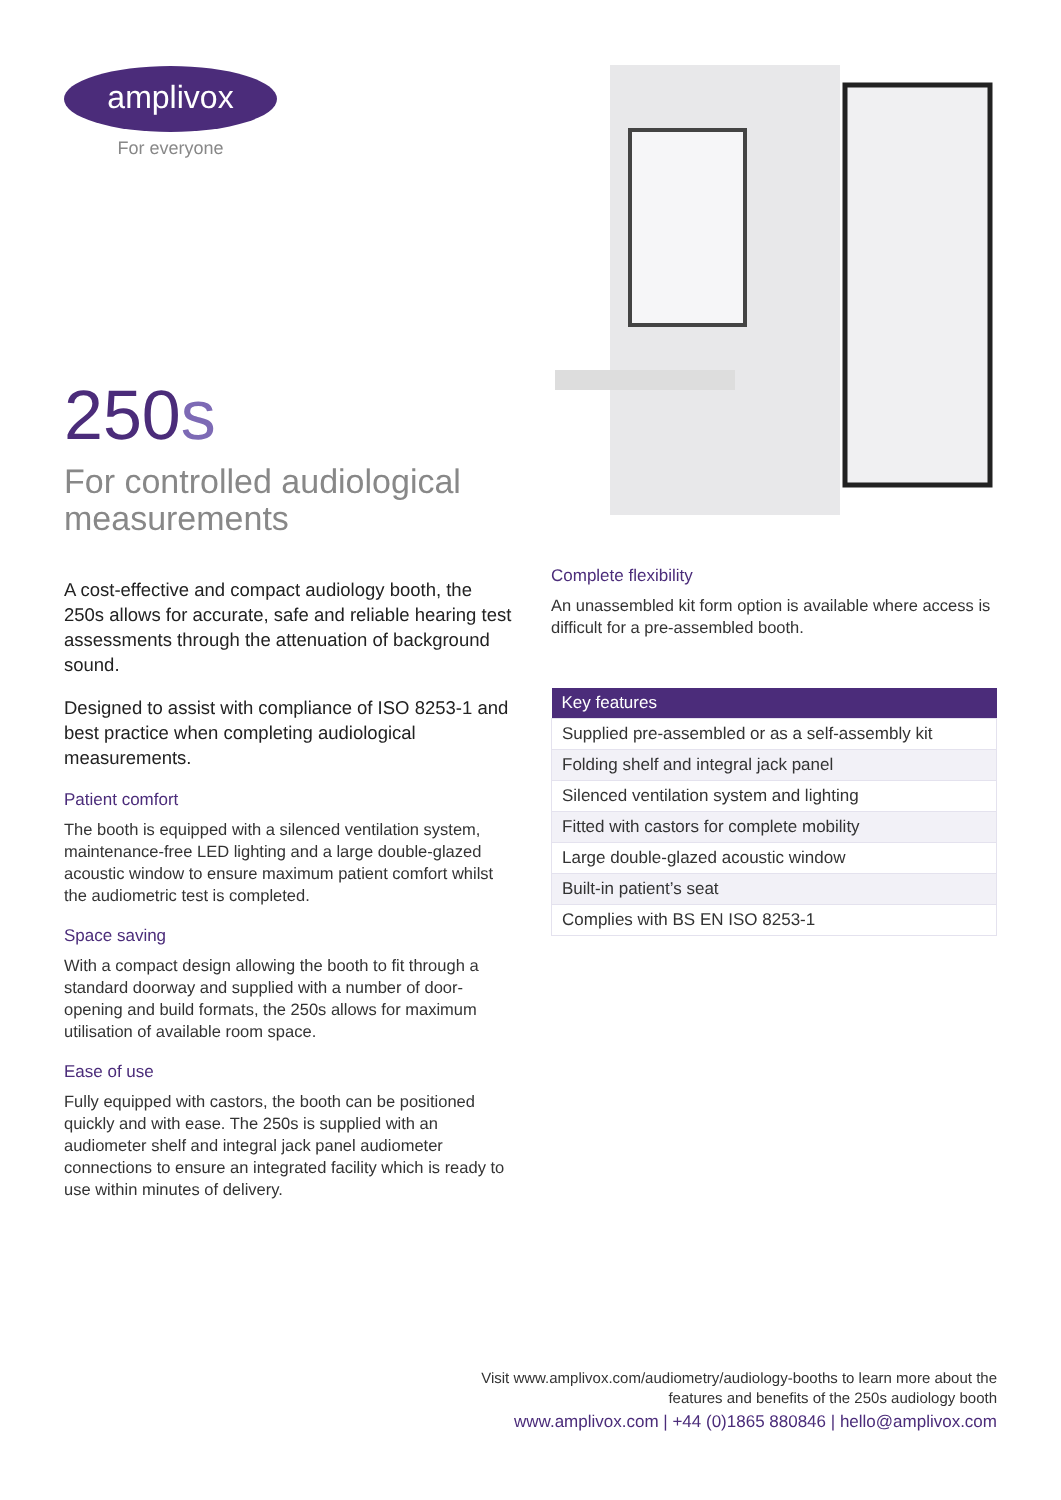amplivox
For everyone
250s
For controlled audiological measurements
A cost-effective and compact audiology booth, the 250s allows for accurate, safe and reliable hearing test assessments through the attenuation of background sound.
Designed to assist with compliance of ISO 8253-1 and best practice when completing audiological measurements.
Patient comfort
The booth is equipped with a silenced ventilation system, maintenance-free LED lighting and a large double-glazed acoustic window to ensure maximum patient comfort whilst the audiometric test is completed.
Space saving
With a compact design allowing the booth to fit through a standard doorway and supplied with a number of door-opening and build formats, the 250s allows for maximum utilisation of available room space.
Ease of use
Fully equipped with castors, the booth can be positioned quickly and with ease. The 250s is supplied with an audiometer shelf and integral jack panel audiometer connections to ensure an integrated facility which is ready to use within minutes of delivery.
Complete flexibility
An unassembled kit form option is available where access is difficult for a pre-assembled booth.
| Key features |
| --- |
| Supplied pre-assembled or as a self-assembly kit |
| Folding shelf and integral jack panel |
| Silenced ventilation system and lighting |
| Fitted with castors for complete mobility |
| Large double-glazed acoustic window |
| Built-in patient’s seat |
| Complies with BS EN ISO 8253-1 |
Visit www.amplivox.com/audiometry/audiology-booths to learn more about the
features and benefits of the 250s audiology booth
www.amplivox.com | +44 (0)1865 880846 | hello@amplivox.com